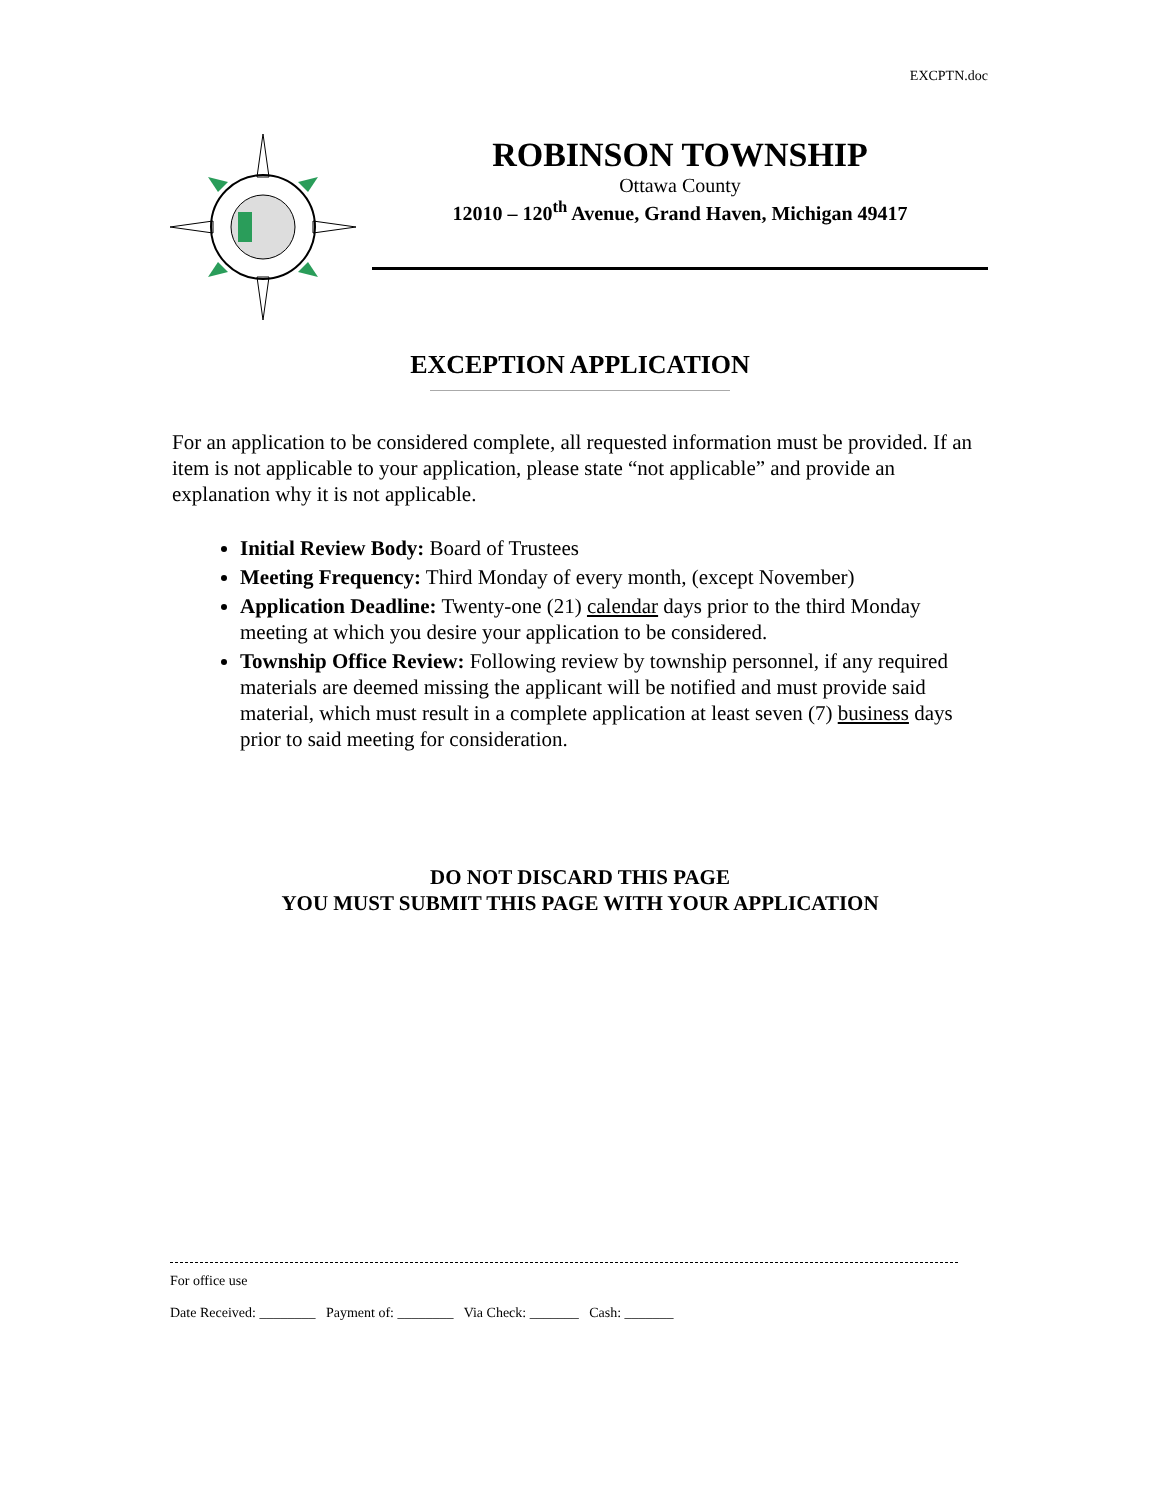EXCPTN.doc
ROBINSON TOWNSHIP
Ottawa County
12010 – 120<sup>th</sup> Avenue, Grand Haven, Michigan 49417
EXCEPTION APPLICATION
For an application to be considered complete, all requested information must be provided. If an item is not applicable to your application, please state “not applicable” and provide an explanation why it is not applicable.
Initial Review Body: Board of Trustees
Meeting Frequency: Third Monday of every month, (except November)
Application Deadline: Twenty-one (21) calendar days prior to the third Monday meeting at which you desire your application to be considered.
Township Office Review: Following review by township personnel, if any required materials are deemed missing the applicant will be notified and must provide said material, which must result in a complete application at least seven (7) business days prior to said meeting for consideration.
DO NOT DISCARD THIS PAGE
YOU MUST SUBMIT THIS PAGE WITH YOUR APPLICATION
For office use
Date Received: ________ Payment of: ________ Via Check: _______ Cash: _______